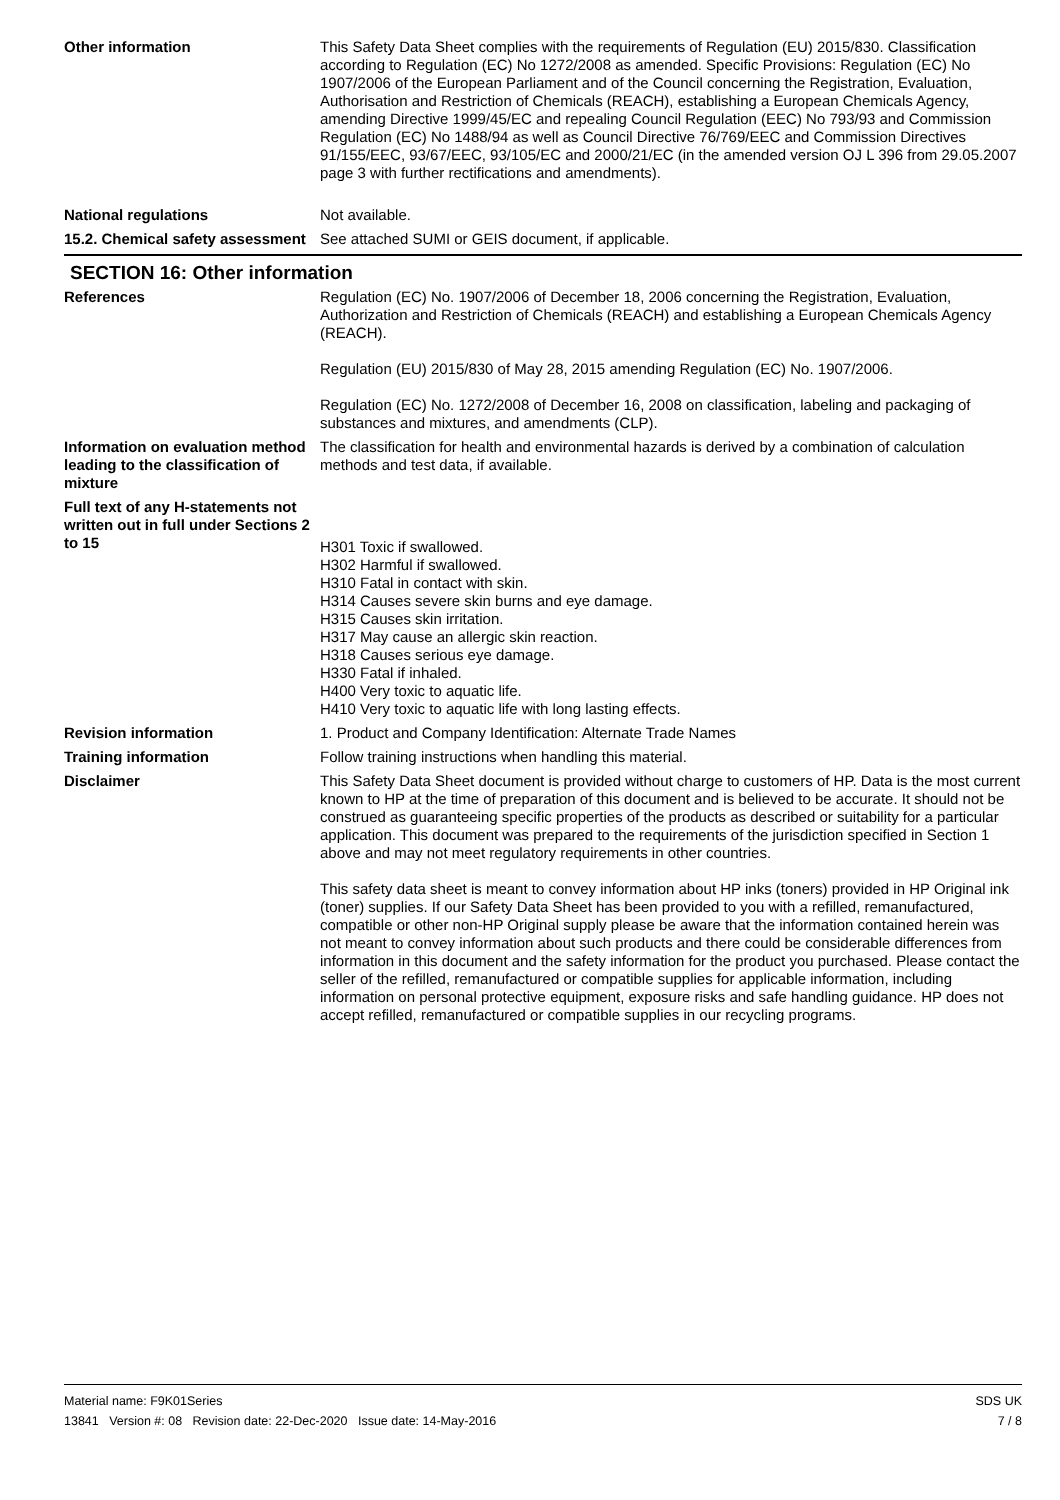Other information This Safety Data Sheet complies with the requirements of Regulation (EU) 2015/830. Classification according to Regulation (EC) No 1272/2008 as amended. Specific Provisions: Regulation (EC) No 1907/2006 of the European Parliament and of the Council concerning the Registration, Evaluation, Authorisation and Restriction of Chemicals (REACH), establishing a European Chemicals Agency, amending Directive 1999/45/EC and repealing Council Regulation (EEC) No 793/93 and Commission Regulation (EC) No 1488/94 as well as Council Directive 76/769/EEC and Commission Directives 91/155/EEC, 93/67/EEC, 93/105/EC and 2000/21/EC (in the amended version OJ L 396 from 29.05.2007 page 3 with further rectifications and amendments).
National regulations Not available.
15.2. Chemical safety assessment
See attached SUMI or GEIS document, if applicable.
SECTION 16: Other information
References Regulation (EC) No. 1907/2006 of December 18, 2006 concerning the Registration, Evaluation, Authorization and Restriction of Chemicals (REACH) and establishing a European Chemicals Agency (REACH).
Regulation (EU) 2015/830 of May 28, 2015 amending Regulation (EC) No. 1907/2006.
Regulation (EC) No. 1272/2008 of December 16, 2008 on classification, labeling and packaging of substances and mixtures, and amendments (CLP).
Information on evaluation method leading to the classification of mixture
The classification for health and environmental hazards is derived by a combination of calculation methods and test data, if available.
Full text of any H-statements not written out in full under Sections 2 to 15
H301 Toxic if swallowed.
H302 Harmful if swallowed.
H310 Fatal in contact with skin.
H314 Causes severe skin burns and eye damage.
H315 Causes skin irritation.
H317 May cause an allergic skin reaction.
H318 Causes serious eye damage.
H330 Fatal if inhaled.
H400 Very toxic to aquatic life.
H410 Very toxic to aquatic life with long lasting effects.
Revision information 1. Product and Company Identification: Alternate Trade Names
Training information Follow training instructions when handling this material.
Disclaimer This Safety Data Sheet document is provided without charge to customers of HP. Data is the most current known to HP at the time of preparation of this document and is believed to be accurate. It should not be construed as guaranteeing specific properties of the products as described or suitability for a particular application. This document was prepared to the requirements of the jurisdiction specified in Section 1 above and may not meet regulatory requirements in other countries.
This safety data sheet is meant to convey information about HP inks (toners) provided in HP Original ink (toner) supplies. If our Safety Data Sheet has been provided to you with a refilled, remanufactured, compatible or other non-HP Original supply please be aware that the information contained herein was not meant to convey information about such products and there could be considerable differences from information in this document and the safety information for the product you purchased. Please contact the seller of the refilled, remanufactured or compatible supplies for applicable information, including information on personal protective equipment, exposure risks and safe handling guidance. HP does not accept refilled, remanufactured or compatible supplies in our recycling programs.
Material name: F9K01Series
13841 Version #: 08 Revision date: 22-Dec-2020 Issue date: 14-May-2016
SDS UK
7 / 8